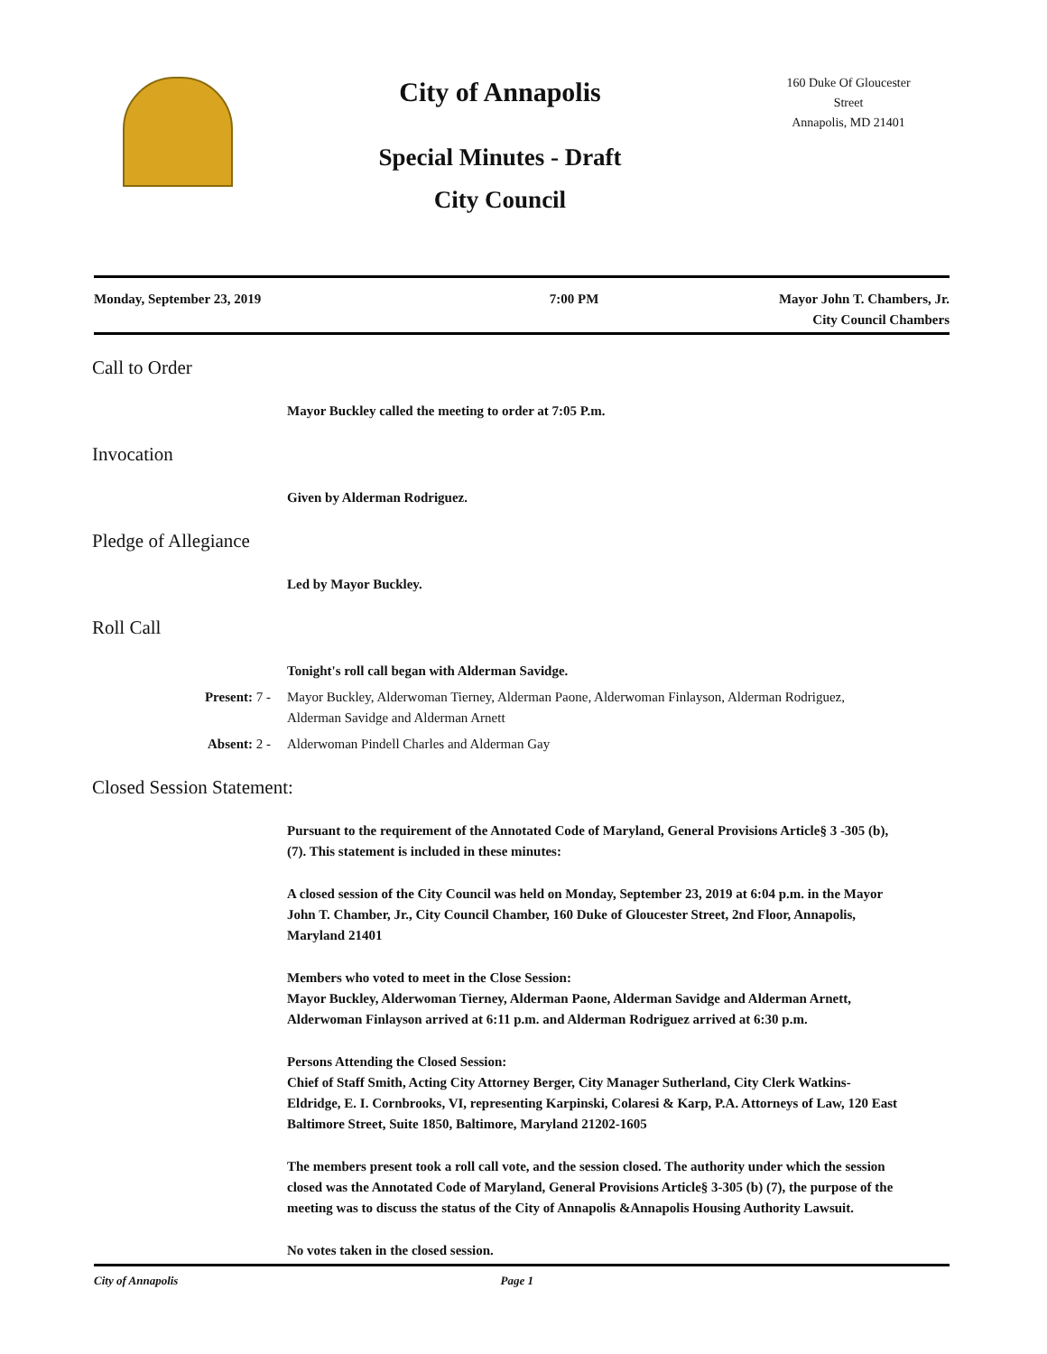City of Annapolis
Special Minutes - Draft
City Council
160 Duke Of Gloucester
Street
Annapolis, MD 21401
Monday, September 23, 2019 7:00 PM Mayor John T. Chambers, Jr.
City Council Chambers
Call to Order
Mayor Buckley called the meeting to order at 7:05 P.m.
Invocation
Given by Alderman Rodriguez.
Pledge of Allegiance
Led by Mayor Buckley.
Roll Call
Tonight's roll call began with Alderman Savidge.
Present: 7 - Mayor Buckley, Alderwoman Tierney, Alderman Paone, Alderwoman Finlayson, Alderman Rodriguez, Alderman Savidge and Alderman Arnett
Absent: 2 - Alderwoman Pindell Charles and Alderman Gay
Closed Session Statement:
Pursuant to the requirement of the Annotated Code of Maryland, General Provisions Article§ 3 -305 (b), (7). This statement is included in these minutes:
A closed session of the City Council was held on Monday, September 23, 2019 at 6:04 p.m. in the Mayor John T. Chamber, Jr., City Council Chamber, 160 Duke of Gloucester Street, 2nd Floor, Annapolis, Maryland 21401
Members who voted to meet in the Close Session:
Mayor Buckley, Alderwoman Tierney, Alderman Paone, Alderman Savidge and Alderman Arnett, Alderwoman Finlayson arrived at 6:11 p.m. and Alderman Rodriguez arrived at 6:30 p.m.
Persons Attending the Closed Session:
Chief of Staff Smith, Acting City Attorney Berger, City Manager Sutherland, City Clerk Watkins-Eldridge, E. I. Cornbrooks, VI, representing Karpinski, Colaresi & Karp, P.A. Attorneys of Law, 120 East Baltimore Street, Suite 1850, Baltimore, Maryland 21202-1605
The members present took a roll call vote, and the session closed. The authority under which the session closed was the Annotated Code of Maryland, General Provisions Article§ 3-305 (b) (7), the purpose of the meeting was to discuss the status of the City of Annapolis &Annapolis Housing Authority Lawsuit.
No votes taken in the closed session.
City of Annapolis Page 1